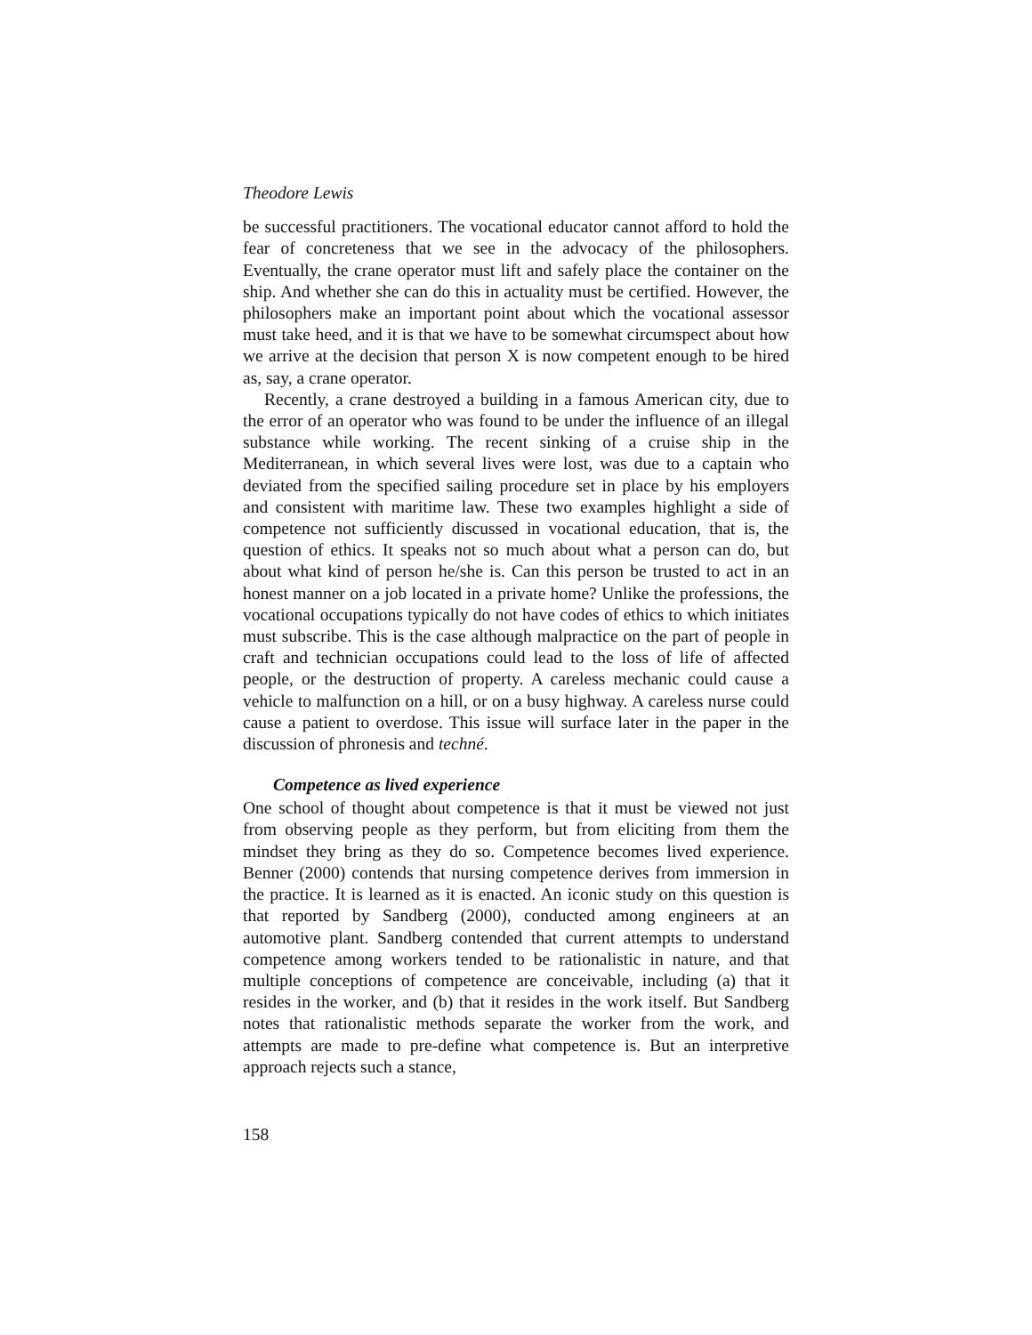Theodore Lewis
be successful practitioners. The vocational educator cannot afford to hold the fear of concreteness that we see in the advocacy of the philosophers. Eventually, the crane operator must lift and safely place the container on the ship. And whether she can do this in actuality must be certified. However, the philosophers make an important point about which the vocational assessor must take heed, and it is that we have to be somewhat circumspect about how we arrive at the decision that person X is now competent enough to be hired as, say, a crane operator.
Recently, a crane destroyed a building in a famous American city, due to the error of an operator who was found to be under the influence of an illegal substance while working. The recent sinking of a cruise ship in the Mediterranean, in which several lives were lost, was due to a captain who deviated from the specified sailing procedure set in place by his employers and consistent with maritime law. These two examples highlight a side of competence not sufficiently discussed in vocational education, that is, the question of ethics. It speaks not so much about what a person can do, but about what kind of person he/she is. Can this person be trusted to act in an honest manner on a job located in a private home? Unlike the professions, the vocational occupations typically do not have codes of ethics to which initiates must subscribe. This is the case although malpractice on the part of people in craft and technician occupations could lead to the loss of life of affected people, or the destruction of property. A careless mechanic could cause a vehicle to malfunction on a hill, or on a busy highway. A careless nurse could cause a patient to overdose. This issue will surface later in the paper in the discussion of phronesis and techné.
Competence as lived experience
One school of thought about competence is that it must be viewed not just from observing people as they perform, but from eliciting from them the mindset they bring as they do so. Competence becomes lived experience. Benner (2000) contends that nursing competence derives from immersion in the practice. It is learned as it is enacted. An iconic study on this question is that reported by Sandberg (2000), conducted among engineers at an automotive plant. Sandberg contended that current attempts to understand competence among workers tended to be rationalistic in nature, and that multiple conceptions of competence are conceivable, including (a) that it resides in the worker, and (b) that it resides in the work itself. But Sandberg notes that rationalistic methods separate the worker from the work, and attempts are made to pre-define what competence is. But an interpretive approach rejects such a stance,
158